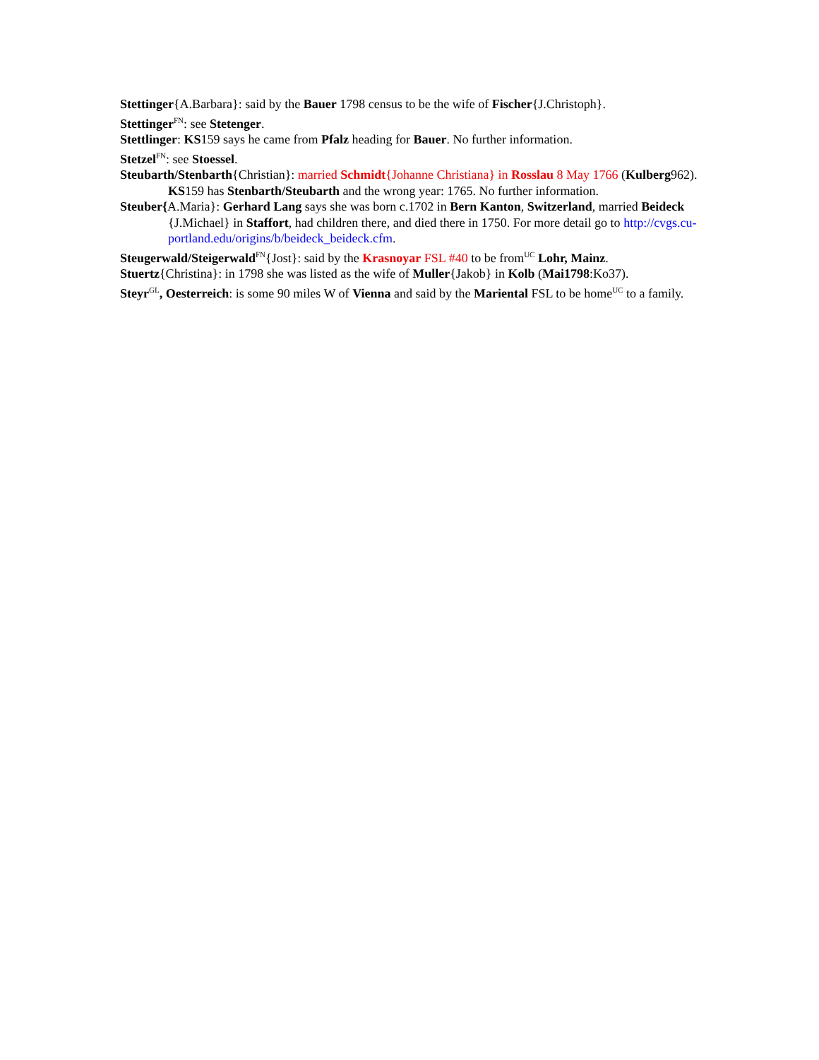Stettinger{A.Barbara}: said by the Bauer 1798 census to be the wife of Fischer{J.Christoph}.
Stettinger<sup>FN</sup>: see Stetenger.
Stettlinger: KS159 says he came from Pfalz heading for Bauer. No further information.
Stetzel<sup>FN</sup>: see Stoessel.
Steubarth/Stenbarth{Christian}: married Schmidt{Johanne Christiana} in Rosslau 8 May 1766 (Kulberg962). KS159 has Stenbarth/Steubarth and the wrong year: 1765. No further information.
Steuber{A.Maria}: Gerhard Lang says she was born c.1702 in Bern Kanton, Switzerland, married Beideck {J.Michael} in Staffort, had children there, and died there in 1750. For more detail go to http://cvgs.cu-portland.edu/origins/b/beideck_beideck.cfm.
Steugerwald/Steigerwald<sup>FN</sup>{Jost}: said by the Krasnoyar FSL #40 to be from<sup>UC</sup> Lohr, Mainz.
Stuertz{Christina}: in 1798 she was listed as the wife of Muller{Jakob} in Kolb (Mai1798:Ko37).
Steyr<sup>GL</sup>, Oesterreich: is some 90 miles W of Vienna and said by the Mariental FSL to be home<sup>UC</sup> to a family.